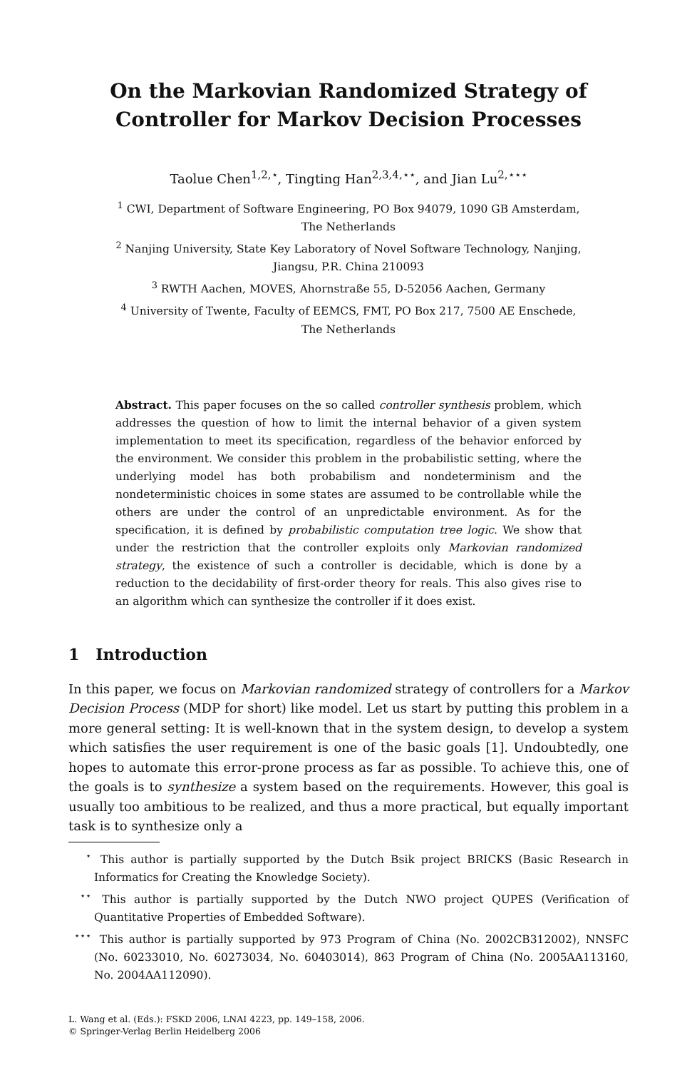On the Markovian Randomized Strategy of Controller for Markov Decision Processes
Taolue Chen<sup>1,2,⋆</sup>, Tingting Han<sup>2,3,4,⋆⋆</sup>, and Jian Lu<sup>2,⋆⋆⋆</sup>
<sup>1</sup> CWI, Department of Software Engineering, PO Box 94079, 1090 GB Amsterdam,
The Netherlands
<sup>2</sup> Nanjing University, State Key Laboratory of Novel Software Technology, Nanjing,
Jiangsu, P.R. China 210093
<sup>3</sup> RWTH Aachen, MOVES, Ahornstraße 55, D-52056 Aachen, Germany
<sup>4</sup> University of Twente, Faculty of EEMCS, FMT, PO Box 217, 7500 AE Enschede,
The Netherlands
Abstract. This paper focuses on the so called controller synthesis problem, which addresses the question of how to limit the internal behavior of a given system implementation to meet its specification, regardless of the behavior enforced by the environment. We consider this problem in the probabilistic setting, where the underlying model has both probabilism and nondeterminism and the nondeterministic choices in some states are assumed to be controllable while the others are under the control of an unpredictable environment. As for the specification, it is defined by probabilistic computation tree logic. We show that under the restriction that the controller exploits only Markovian randomized strategy, the existence of such a controller is decidable, which is done by a reduction to the decidability of first-order theory for reals. This also gives rise to an algorithm which can synthesize the controller if it does exist.
1 Introduction
In this paper, we focus on Markovian randomized strategy of controllers for a Markov Decision Process (MDP for short) like model. Let us start by putting this problem in a more general setting: It is well-known that in the system design, to develop a system which satisfies the user requirement is one of the basic goals [1]. Undoubtedly, one hopes to automate this error-prone process as far as possible. To achieve this, one of the goals is to synthesize a system based on the requirements. However, this goal is usually too ambitious to be realized, and thus a more practical, but equally important task is to synthesize only a
<sup>⋆</sup> This author is partially supported by the Dutch Bsik project BRICKS (Basic Research in Informatics for Creating the Knowledge Society).
<sup>⋆⋆</sup> This author is partially supported by the Dutch NWO project QUPES (Verification of Quantitative Properties of Embedded Software).
<sup>⋆⋆⋆</sup> This author is partially supported by 973 Program of China (No. 2002CB312002), NNSFC (No. 60233010, No. 60273034, No. 60403014), 863 Program of China (No. 2005AA113160, No. 2004AA112090).
L. Wang et al. (Eds.): FSKD 2006, LNAI 4223, pp. 149–158, 2006.
© Springer-Verlag Berlin Heidelberg 2006